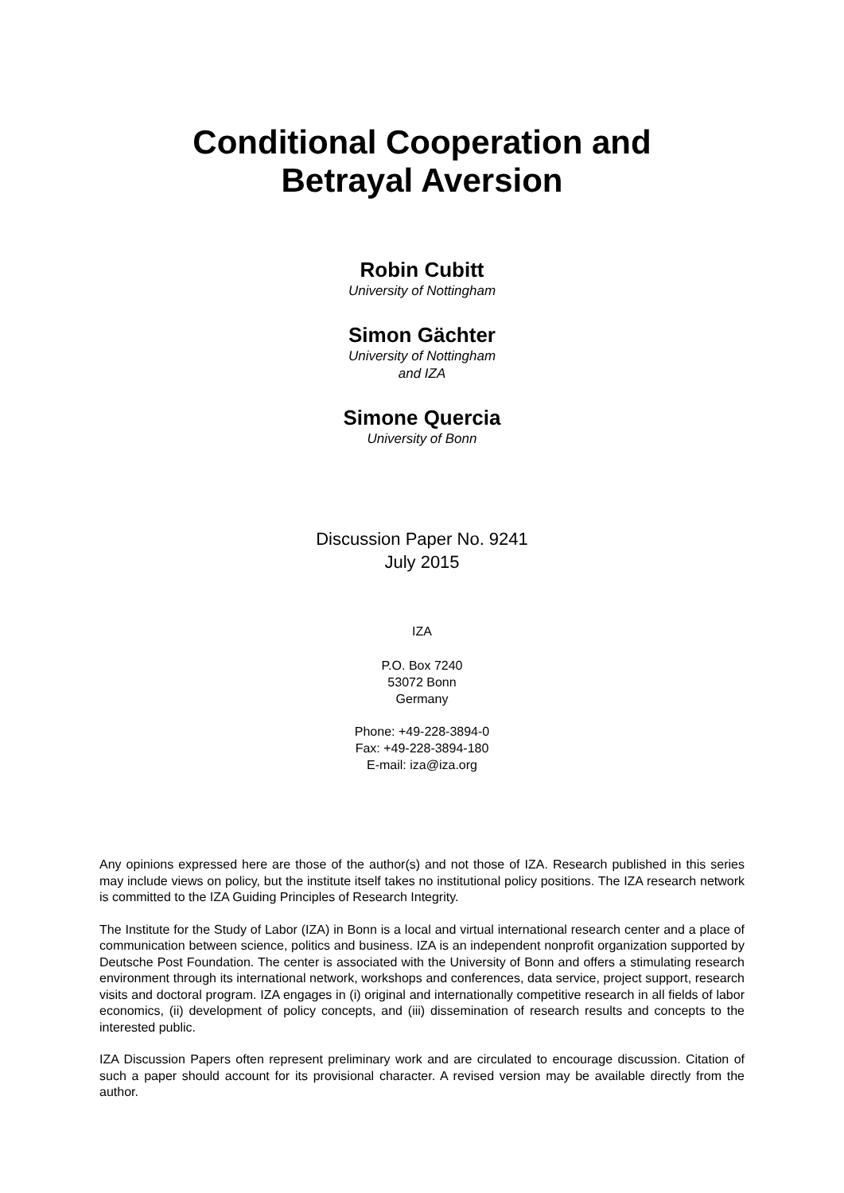Conditional Cooperation and
Betrayal Aversion
Robin Cubitt
University of Nottingham
Simon Gächter
University of Nottingham
and IZA
Simone Quercia
University of Bonn
Discussion Paper No. 9241
July 2015
IZA
P.O. Box 7240
53072 Bonn
Germany
Phone: +49-228-3894-0
Fax: +49-228-3894-180
E-mail: iza@iza.org
Any opinions expressed here are those of the author(s) and not those of IZA. Research published in this series may include views on policy, but the institute itself takes no institutional policy positions. The IZA research network is committed to the IZA Guiding Principles of Research Integrity.
The Institute for the Study of Labor (IZA) in Bonn is a local and virtual international research center and a place of communication between science, politics and business. IZA is an independent nonprofit organization supported by Deutsche Post Foundation. The center is associated with the University of Bonn and offers a stimulating research environment through its international network, workshops and conferences, data service, project support, research visits and doctoral program. IZA engages in (i) original and internationally competitive research in all fields of labor economics, (ii) development of policy concepts, and (iii) dissemination of research results and concepts to the interested public.
IZA Discussion Papers often represent preliminary work and are circulated to encourage discussion. Citation of such a paper should account for its provisional character. A revised version may be available directly from the author.